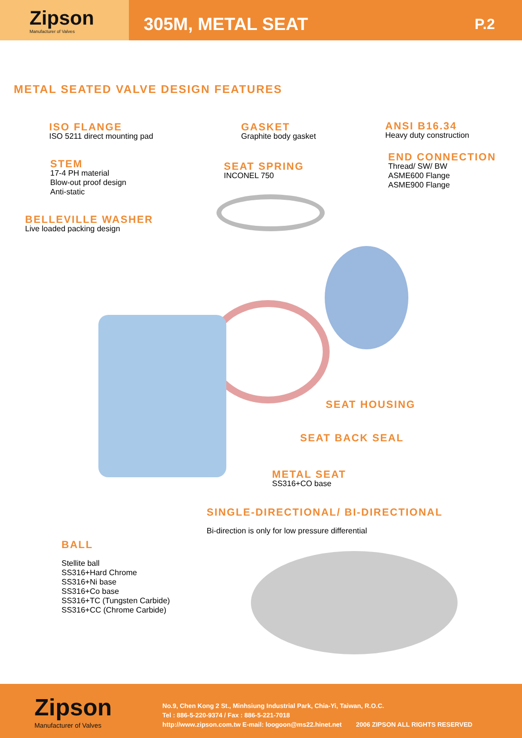Zipson
Manufacturer of Valves
305M, METAL SEAT
P.2
METAL SEATED VALVE DESIGN FEATURES
ISO FLANGE
ISO 5211 direct mounting pad
GASKET
Graphite body gasket
ANSI B16.34
Heavy duty construction
STEM
17-4 PH material
Blow-out proof design
Anti-static
SEAT SPRING
INCONEL 750
END CONNECTION
Thread/ SW/ BW
ASME600 Flange
ASME900 Flange
BELLEVILLE WASHER
Live loaded packing design
SEAT HOUSING
SEAT BACK SEAL
METAL SEAT
SS316+CO base
SINGLE-DIRECTIONAL/ BI-DIRECTIONAL
Bi-direction is only for low pressure differential
BALL
Stellite ball
SS316+Hard Chrome
SS316+Ni base
SS316+Co base
SS316+TC (Tungsten Carbide)
SS316+CC (Chrome Carbide)
Zipson
Manufacturer of Valves
No.9, Chen Kong 2 St., Minhsiung Industrial Park, Chia-Yi, Taiwan, R.O.C.
Tel : 886-5-220-9374 / Fax : 886-5-221-7018
http://www.zipson.com.tw E-mail: loogoon@ms22.hinet.net 2006 ZIPSON ALL RIGHTS RESERVED